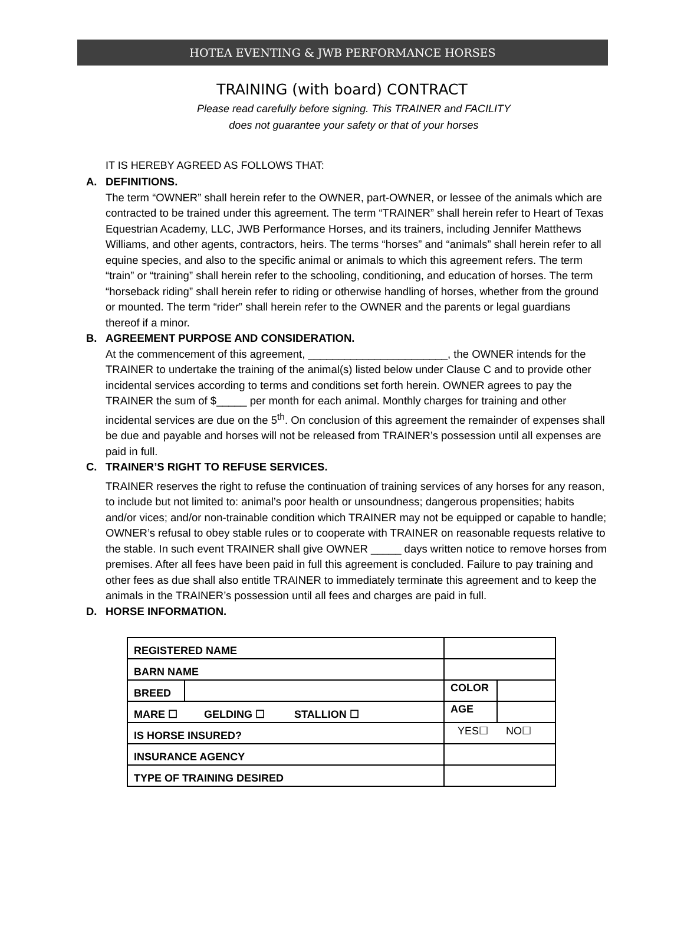HOTEA EVENTING & JWB PERFORMANCE HORSES
TRAINING (with board) CONTRACT
Please read carefully before signing. This TRAINER and FACILITY
does not guarantee your safety or that of your horses
IT IS HEREBY AGREED AS FOLLOWS THAT:
A. DEFINITIONS.
The term “OWNER” shall herein refer to the OWNER, part-OWNER, or lessee of the animals which are contracted to be trained under this agreement. The term “TRAINER” shall herein refer to Heart of Texas Equestrian Academy, LLC, JWB Performance Horses, and its trainers, including Jennifer Matthews Williams, and other agents, contractors, heirs. The terms “horses” and “animals” shall herein refer to all equine species, and also to the specific animal or animals to which this agreement refers. The term “train” or “training” shall herein refer to the schooling, conditioning, and education of horses. The term “horseback riding” shall herein refer to riding or otherwise handling of horses, whether from the ground or mounted. The term “rider” shall herein refer to the OWNER and the parents or legal guardians thereof if a minor.
B. AGREEMENT PURPOSE AND CONSIDERATION.
At the commencement of this agreement, _______________________, the OWNER intends for the TRAINER to undertake the training of the animal(s) listed below under Clause C and to provide other incidental services according to terms and conditions set forth herein. OWNER agrees to pay the TRAINER the sum of $_____ per month for each animal. Monthly charges for training and other incidental services are due on the 5<sup>th</sup>. On conclusion of this agreement the remainder of expenses shall be due and payable and horses will not be released from TRAINER’s possession until all expenses are paid in full.
C. TRAINER’S RIGHT TO REFUSE SERVICES.
TRAINER reserves the right to refuse the continuation of training services of any horses for any reason, to include but not limited to: animal’s poor health or unsoundness; dangerous propensities; habits and/or vices; and/or non-trainable condition which TRAINER may not be equipped or capable to handle; OWNER’s refusal to obey stable rules or to cooperate with TRAINER on reasonable requests relative to the stable. In such event TRAINER shall give OWNER _____ days written notice to remove horses from premises. After all fees have been paid in full this agreement is concluded. Failure to pay training and other fees as due shall also entitle TRAINER to immediately terminate this agreement and to keep the animals in the TRAINER’s possession until all fees and charges are paid in full.
D. HORSE INFORMATION.
| REGISTERED NAME | | | | |
| BARN NAME | | | | |
| BREED | | | COLOR | |
| MARE ☐ GELDING ☐ STALLION ☐ | | | AGE | |
| IS HORSE INSURED? | | YES☐ NO☐ | | |
| INSURANCE AGENCY | | | | |
| TYPE OF TRAINING DESIRED | | | | |